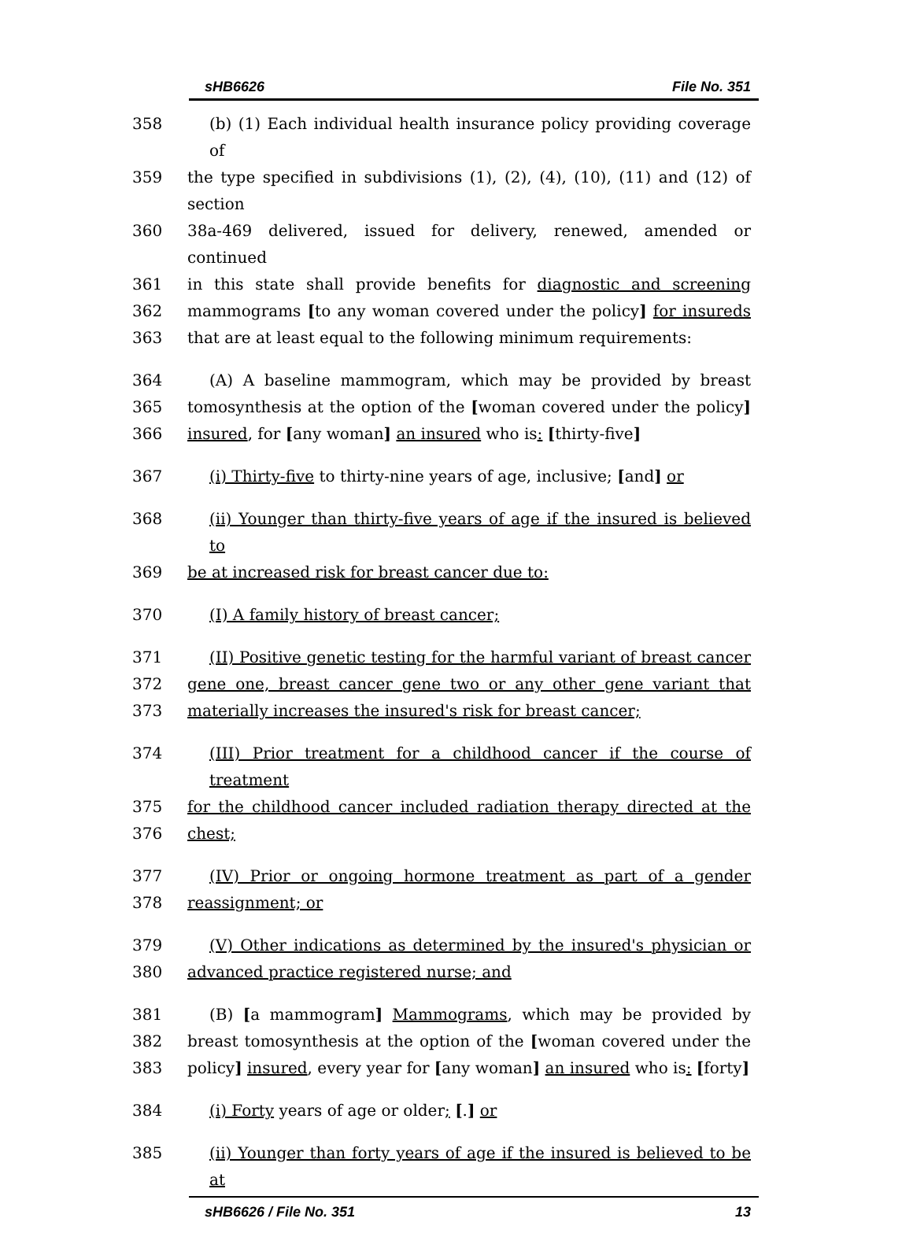sHB6626 File No. 351
358 (b) (1) Each individual health insurance policy providing coverage of
359 the type specified in subdivisions (1), (2), (4), (10), (11) and (12) of section
360 38a-469 delivered, issued for delivery, renewed, amended or continued
361 in this state shall provide benefits for diagnostic and screening
362 mammograms [to any woman covered under the policy] for insureds
363 that are at least equal to the following minimum requirements:
364 (A) A baseline mammogram, which may be provided by breast
365 tomosynthesis at the option of the [woman covered under the policy]
366 insured, for [any woman] an insured who is: [thirty-five]
367 (i) Thirty-five to thirty-nine years of age, inclusive; [and] or
368 (ii) Younger than thirty-five years of age if the insured is believed to
369 be at increased risk for breast cancer due to:
370 (I) A family history of breast cancer;
371 (II) Positive genetic testing for the harmful variant of breast cancer
372 gene one, breast cancer gene two or any other gene variant that
373 materially increases the insured's risk for breast cancer;
374 (III) Prior treatment for a childhood cancer if the course of treatment
375 for the childhood cancer included radiation therapy directed at the
376 chest;
377 (IV) Prior or ongoing hormone treatment as part of a gender
378 reassignment; or
379 (V) Other indications as determined by the insured's physician or
380 advanced practice registered nurse; and
381 (B) [a mammogram] Mammograms, which may be provided by
382 breast tomosynthesis at the option of the [woman covered under the
383 policy] insured, every year for [any woman] an insured who is: [forty]
384 (i) Forty years of age or older; [.] or
385 (ii) Younger than forty years of age if the insured is believed to be at
sHB6626 / File No. 351 13